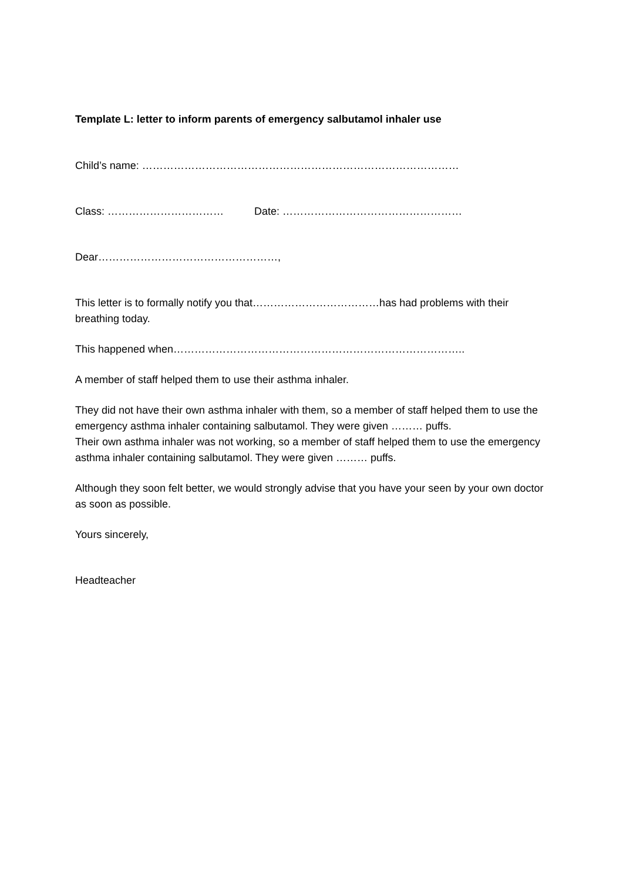Template L: letter to inform parents of emergency salbutamol inhaler use
Child’s name: ………………………………………………………………………………
Class: …………………………… Date: ……………………………………………
Dear……………………………………………,
This letter is to formally notify you that………………………………has had problems with their breathing today.
This happened when………………………………………………………………………..
A member of staff helped them to use their asthma inhaler.
They did not have their own asthma inhaler with them, so a member of staff helped them to use the emergency asthma inhaler containing salbutamol. They were given ……… puffs.
Their own asthma inhaler was not working, so a member of staff helped them to use the emergency asthma inhaler containing salbutamol. They were given ……… puffs.
Although they soon felt better, we would strongly advise that you have your seen by your own doctor as soon as possible.
Yours sincerely,
Headteacher